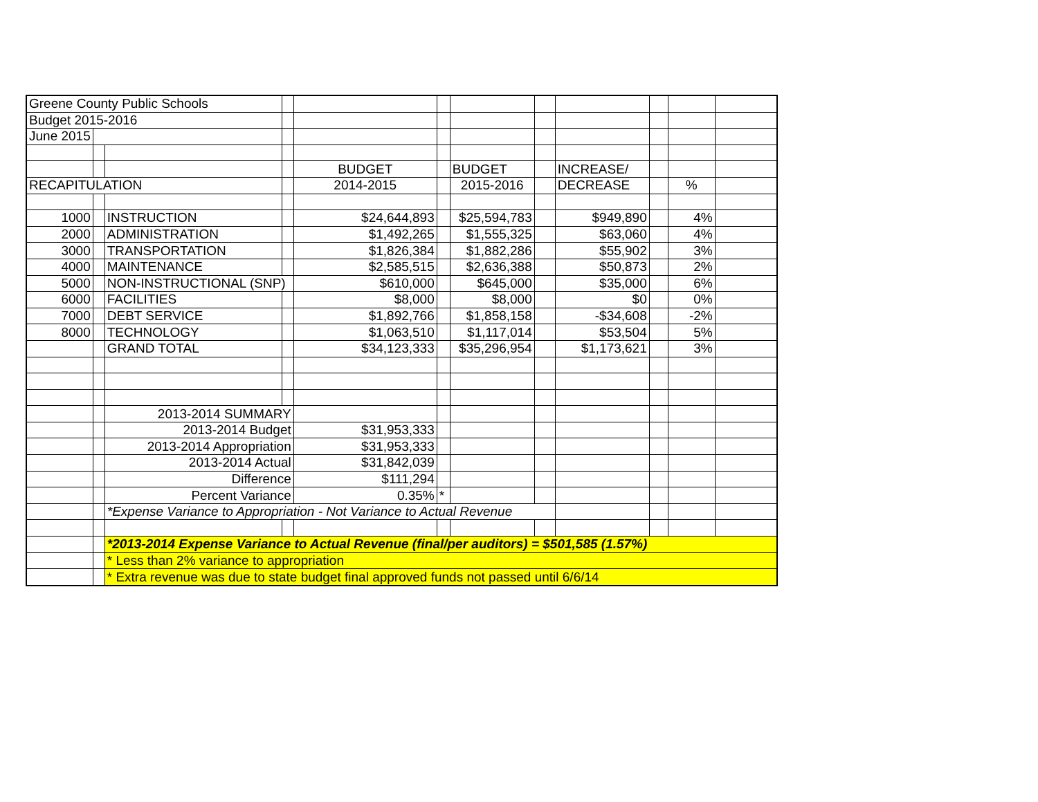| Greene County Public Schools | | | | | | | | | | | |
| Budget 2015-2016 | | | | | | | | | | | |
| June 2015 | | | | | | | | | | | |
| | | | | BUDGET | | BUDGET | | INCREASE/ | | | |
| RECAPITULATION | | | | 2014-2015 | | 2015-2016 | | DECREASE | | % | |
| 1000 | | INSTRUCTION | | $24,644,893 | | $25,594,783 | | $949,890 | | 4% | |
| 2000 | | ADMINISTRATION | | $1,492,265 | | $1,555,325 | | $63,060 | | 4% | |
| 3000 | | TRANSPORTATION | | $1,826,384 | | $1,882,286 | | $55,902 | | 3% | |
| 4000 | | MAINTENANCE | | $2,585,515 | | $2,636,388 | | $50,873 | | 2% | |
| 5000 | | NON-INSTRUCTIONAL (SNP) | | $610,000 | | $645,000 | | $35,000 | | 6% | |
| 6000 | | FACILITIES | | $8,000 | | $8,000 | | $0 | | 0% | |
| 7000 | | DEBT SERVICE | | $1,892,766 | | $1,858,158 | | -$34,608 | | -2% | |
| 8000 | | TECHNOLOGY | | $1,063,510 | | $1,117,014 | | $53,504 | | 5% | |
| | | GRAND TOTAL | | $34,123,333 | | $35,296,954 | | $1,173,621 | | 3% | |
| | | 2013-2014 SUMMARY | | | | | | | | | |
| | | 2013-2014 Budget | | $31,953,333 | | | | | | | |
| | | 2013-2014 Appropriation | | $31,953,333 | | | | | | | |
| | | 2013-2014 Actual | | $31,842,039 | | | | | | | |
| | | Difference | | $111,294 | | | | | | | |
| | | Percent Variance | | 0.35% | * | | | | | | |
| | | *Expense Variance to Appropriation - Not Variance to Actual Revenue | | | | | | | | | |
| | | *2013-2014 Expense Variance to Actual Revenue (final/per auditors) = $501,585 (1.57%) | | | | | | | | | |
| | | * Less than 2% variance to appropriation | | | | | | | | | |
| | | * Extra revenue was due to state budget final approved funds not passed until 6/6/14 | | | | | | | | | |